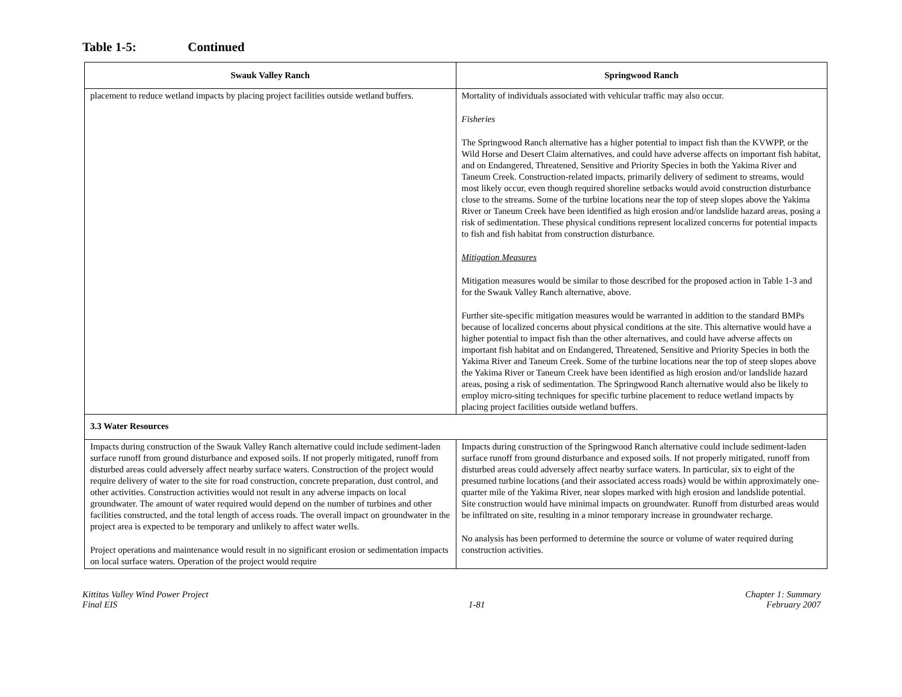Table 1-5: Continued
| Swauk Valley Ranch | Springwood Ranch |
| --- | --- |
| placement to reduce wetland impacts by placing project facilities outside wetland buffers. | Mortality of individuals associated with vehicular traffic may also occur. Fisheries The Springwood Ranch alternative has a higher potential to impact fish than the KVWPP, or the Wild Horse and Desert Claim alternatives, and could have adverse affects on important fish habitat, and on Endangered, Threatened, Sensitive and Priority Species in both the Yakima River and Taneum Creek. Construction-related impacts, primarily delivery of sediment to streams, would most likely occur, even though required shoreline setbacks would avoid construction disturbance close to the streams. Some of the turbine locations near the top of steep slopes above the Yakima River or Taneum Creek have been identified as high erosion and/or landslide hazard areas, posing a risk of sedimentation. These physical conditions represent localized concerns for potential impacts to fish and fish habitat from construction disturbance. Mitigation Measures Mitigation measures would be similar to those described for the proposed action in Table 1-3 and for the Swauk Valley Ranch alternative, above. Further site-specific mitigation measures would be warranted in addition to the standard BMPs because of localized concerns about physical conditions at the site. This alternative would have a higher potential to impact fish than the other alternatives, and could have adverse affects on important fish habitat and on Endangered, Threatened, Sensitive and Priority Species in both the Yakima River and Taneum Creek. Some of the turbine locations near the top of steep slopes above the Yakima River or Taneum Creek have been identified as high erosion and/or landslide hazard areas, posing a risk of sedimentation. The Springwood Ranch alternative would also be likely to employ micro-siting techniques for specific turbine placement to reduce wetland impacts by placing project facilities outside wetland buffers. |
| 3.3 Water Resources | |
| Impacts during construction of the Swauk Valley Ranch alternative could include sediment-laden surface runoff from ground disturbance and exposed soils. If not properly mitigated, runoff from disturbed areas could adversely affect nearby surface waters. Construction of the project would require delivery of water to the site for road construction, concrete preparation, dust control, and other activities. Construction activities would not result in any adverse impacts on local groundwater. The amount of water required would depend on the number of turbines and other facilities constructed, and the total length of access roads. The overall impact on groundwater in the project area is expected to be temporary and unlikely to affect water wells. Project operations and maintenance would result in no significant erosion or sedimentation impacts on local surface waters. Operation of the project would require | Impacts during construction of the Springwood Ranch alternative could include sediment-laden surface runoff from ground disturbance and exposed soils. If not properly mitigated, runoff from disturbed areas could adversely affect nearby surface waters. In particular, six to eight of the presumed turbine locations (and their associated access roads) would be within approximately one-quarter mile of the Yakima River, near slopes marked with high erosion and landslide potential. Site construction would have minimal impacts on groundwater. Runoff from disturbed areas would be infiltrated on site, resulting in a minor temporary increase in groundwater recharge. No analysis has been performed to determine the source or volume of water required during construction activities. |
Kittitas Valley Wind Power Project
Final EIS
1-81 Chapter 1: Summary
February 2007